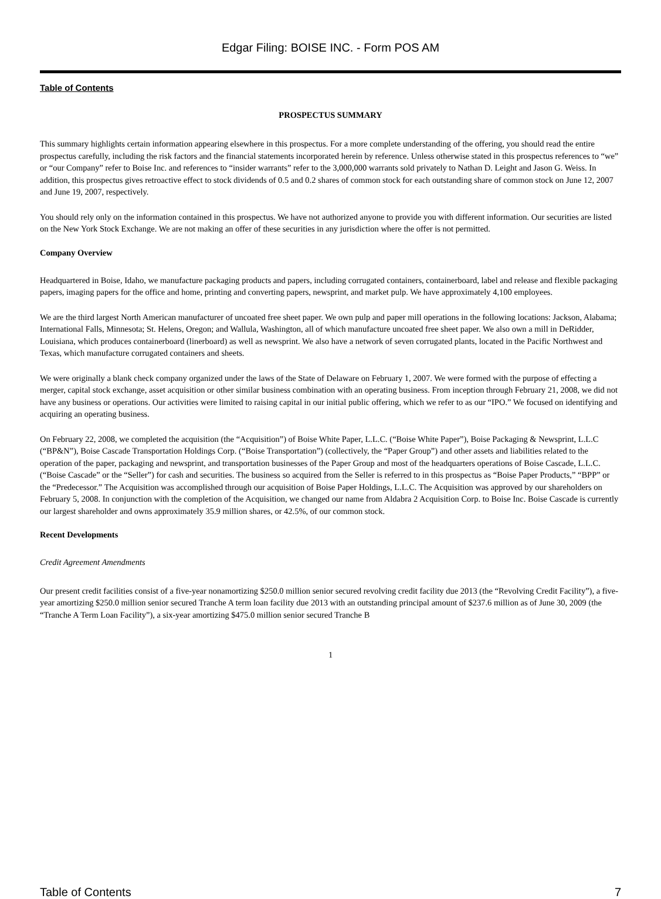Edgar Filing: BOISE INC. - Form POS AM
Table of Contents
PROSPECTUS SUMMARY
This summary highlights certain information appearing elsewhere in this prospectus. For a more complete understanding of the offering, you should read the entire prospectus carefully, including the risk factors and the financial statements incorporated herein by reference. Unless otherwise stated in this prospectus references to “we” or “our Company” refer to Boise Inc. and references to “insider warrants” refer to the 3,000,000 warrants sold privately to Nathan D. Leight and Jason G. Weiss. In addition, this prospectus gives retroactive effect to stock dividends of 0.5 and 0.2 shares of common stock for each outstanding share of common stock on June 12, 2007 and June 19, 2007, respectively.
You should rely only on the information contained in this prospectus. We have not authorized anyone to provide you with different information. Our securities are listed on the New York Stock Exchange. We are not making an offer of these securities in any jurisdiction where the offer is not permitted.
Company Overview
Headquartered in Boise, Idaho, we manufacture packaging products and papers, including corrugated containers, containerboard, label and release and flexible packaging papers, imaging papers for the office and home, printing and converting papers, newsprint, and market pulp. We have approximately 4,100 employees.
We are the third largest North American manufacturer of uncoated free sheet paper. We own pulp and paper mill operations in the following locations: Jackson, Alabama; International Falls, Minnesota; St. Helens, Oregon; and Wallula, Washington, all of which manufacture uncoated free sheet paper. We also own a mill in DeRidder, Louisiana, which produces containerboard (linerboard) as well as newsprint. We also have a network of seven corrugated plants, located in the Pacific Northwest and Texas, which manufacture corrugated containers and sheets.
We were originally a blank check company organized under the laws of the State of Delaware on February 1, 2007. We were formed with the purpose of effecting a merger, capital stock exchange, asset acquisition or other similar business combination with an operating business. From inception through February 21, 2008, we did not have any business or operations. Our activities were limited to raising capital in our initial public offering, which we refer to as our “IPO.” We focused on identifying and acquiring an operating business.
On February 22, 2008, we completed the acquisition (the “Acquisition”) of Boise White Paper, L.L.C. (“Boise White Paper”), Boise Packaging & Newsprint, L.L.C (“BP&N”), Boise Cascade Transportation Holdings Corp. (“Boise Transportation”) (collectively, the “Paper Group”) and other assets and liabilities related to the operation of the paper, packaging and newsprint, and transportation businesses of the Paper Group and most of the headquarters operations of Boise Cascade, L.L.C. (“Boise Cascade” or the “Seller”) for cash and securities. The business so acquired from the Seller is referred to in this prospectus as “Boise Paper Products,” “BPP” or the “Predecessor.” The Acquisition was accomplished through our acquisition of Boise Paper Holdings, L.L.C. The Acquisition was approved by our shareholders on February 5, 2008. In conjunction with the completion of the Acquisition, we changed our name from Aldabra 2 Acquisition Corp. to Boise Inc. Boise Cascade is currently our largest shareholder and owns approximately 35.9 million shares, or 42.5%, of our common stock.
Recent Developments
Credit Agreement Amendments
Our present credit facilities consist of a five-year nonamortizing $250.0 million senior secured revolving credit facility due 2013 (the “Revolving Credit Facility”), a five-year amortizing $250.0 million senior secured Tranche A term loan facility due 2013 with an outstanding principal amount of $237.6 million as of June 30, 2009 (the “Tranche A Term Loan Facility”), a six-year amortizing $475.0 million senior secured Tranche B
1
Table of Contents 7